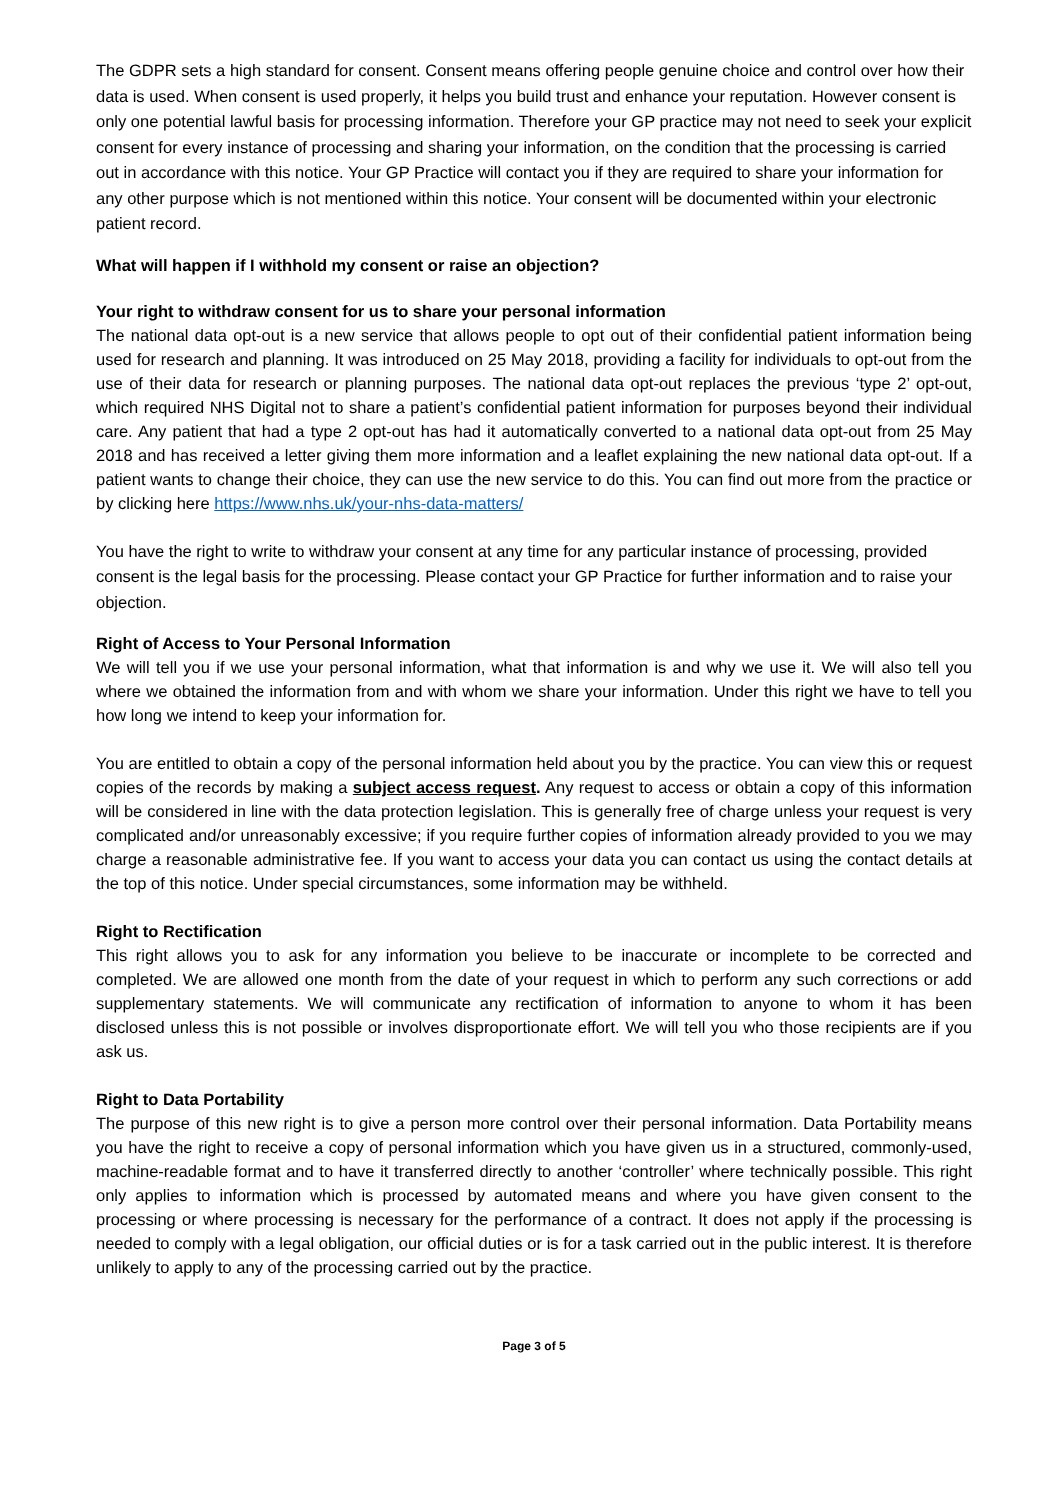The GDPR sets a high standard for consent. Consent means offering people genuine choice and control over how their data is used. When consent is used properly, it helps you build trust and enhance your reputation. However consent is only one potential lawful basis for processing information. Therefore your GP practice may not need to seek your explicit consent for every instance of processing and sharing your information, on the condition that the processing is carried out in accordance with this notice. Your GP Practice will contact you if they are required to share your information for any other purpose which is not mentioned within this notice. Your consent will be documented within your electronic patient record.
What will happen if I withhold my consent or raise an objection?
Your right to withdraw consent for us to share your personal information
The national data opt-out is a new service that allows people to opt out of their confidential patient information being used for research and planning. It was introduced on 25 May 2018, providing a facility for individuals to opt-out from the use of their data for research or planning purposes. The national data opt-out replaces the previous ‘type 2’ opt-out, which required NHS Digital not to share a patient’s confidential patient information for purposes beyond their individual care. Any patient that had a type 2 opt-out has had it automatically converted to a national data opt-out from 25 May 2018 and has received a letter giving them more information and a leaflet explaining the new national data opt-out. If a patient wants to change their choice, they can use the new service to do this. You can find out more from the practice or by clicking here https://www.nhs.uk/your-nhs-data-matters/
You have the right to write to withdraw your consent at any time for any particular instance of processing, provided consent is the legal basis for the processing. Please contact your GP Practice for further information and to raise your objection.
Right of Access to Your Personal Information
We will tell you if we use your personal information, what that information is and why we use it. We will also tell you where we obtained the information from and with whom we share your information. Under this right we have to tell you how long we intend to keep your information for.
You are entitled to obtain a copy of the personal information held about you by the practice. You can view this or request copies of the records by making a subject access request. Any request to access or obtain a copy of this information will be considered in line with the data protection legislation. This is generally free of charge unless your request is very complicated and/or unreasonably excessive; if you require further copies of information already provided to you we may charge a reasonable administrative fee. If you want to access your data you can contact us using the contact details at the top of this notice. Under special circumstances, some information may be withheld.
Right to Rectification
This right allows you to ask for any information you believe to be inaccurate or incomplete to be corrected and completed. We are allowed one month from the date of your request in which to perform any such corrections or add supplementary statements. We will communicate any rectification of information to anyone to whom it has been disclosed unless this is not possible or involves disproportionate effort. We will tell you who those recipients are if you ask us.
Right to Data Portability
The purpose of this new right is to give a person more control over their personal information. Data Portability means you have the right to receive a copy of personal information which you have given us in a structured, commonly-used, machine-readable format and to have it transferred directly to another ‘controller’ where technically possible. This right only applies to information which is processed by automated means and where you have given consent to the processing or where processing is necessary for the performance of a contract. It does not apply if the processing is needed to comply with a legal obligation, our official duties or is for a task carried out in the public interest. It is therefore unlikely to apply to any of the processing carried out by the practice.
Page 3 of 5